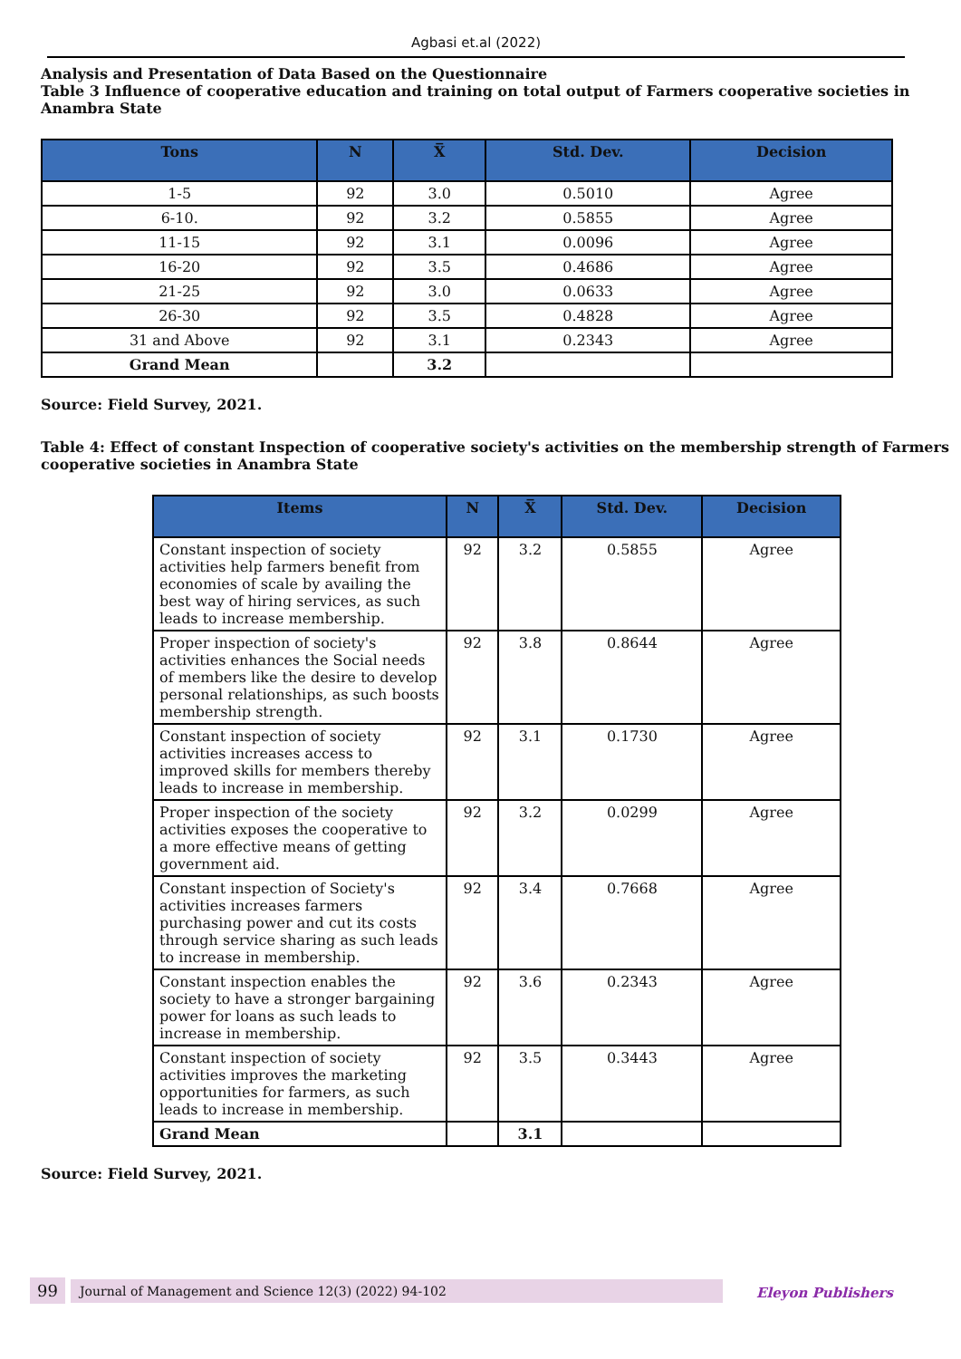Agbasi et.al (2022)
Analysis and Presentation of Data Based on the Questionnaire
Table 3 Influence of cooperative education and training on total output of Farmers cooperative societies in Anambra State
| Tons | N | X̅ | Std. Dev. | Decision |
| --- | --- | --- | --- | --- |
| 1-5 | 92 | 3.0 | 0.5010 | Agree |
| 6-10. | 92 | 3.2 | 0.5855 | Agree |
| 11-15 | 92 | 3.1 | 0.0096 | Agree |
| 16-20 | 92 | 3.5 | 0.4686 | Agree |
| 21-25 | 92 | 3.0 | 0.0633 | Agree |
| 26-30 | 92 | 3.5 | 0.4828 | Agree |
| 31 and Above | 92 | 3.1 | 0.2343 | Agree |
| Grand Mean | | 3.2 | | |
Source: Field Survey, 2021.
Table 4: Effect of constant Inspection of cooperative society's activities on the membership strength of Farmers cooperative societies in Anambra State
| Items | N | X̅ | Std. Dev. | Decision |
| --- | --- | --- | --- | --- |
| Constant inspection of society activities help farmers benefit from economies of scale by availing the best way of hiring services, as such leads to increase membership. | 92 | 3.2 | 0.5855 | Agree |
| Proper inspection of society's activities enhances the Social needs of members like the desire to develop personal relationships, as such boosts membership strength. | 92 | 3.8 | 0.8644 | Agree |
| Constant inspection of society activities increases access to improved skills for members thereby leads to increase in membership. | 92 | 3.1 | 0.1730 | Agree |
| Proper inspection of the society activities exposes the cooperative to a more effective means of getting government aid. | 92 | 3.2 | 0.0299 | Agree |
| Constant inspection of Society's activities increases farmers purchasing power and cut its costs through service sharing as such leads to increase in membership. | 92 | 3.4 | 0.7668 | Agree |
| Constant inspection enables the society to have a stronger bargaining power for loans as such leads to increase in membership. | 92 | 3.6 | 0.2343 | Agree |
| Constant inspection of society activities improves the marketing opportunities for farmers, as such leads to increase in membership. | 92 | 3.5 | 0.3443 | Agree |
| Grand Mean | | 3.1 | | |
Source: Field Survey, 2021.
99 Journal of Management and Science 12(3) (2022) 94-102
Eleyon Publishers